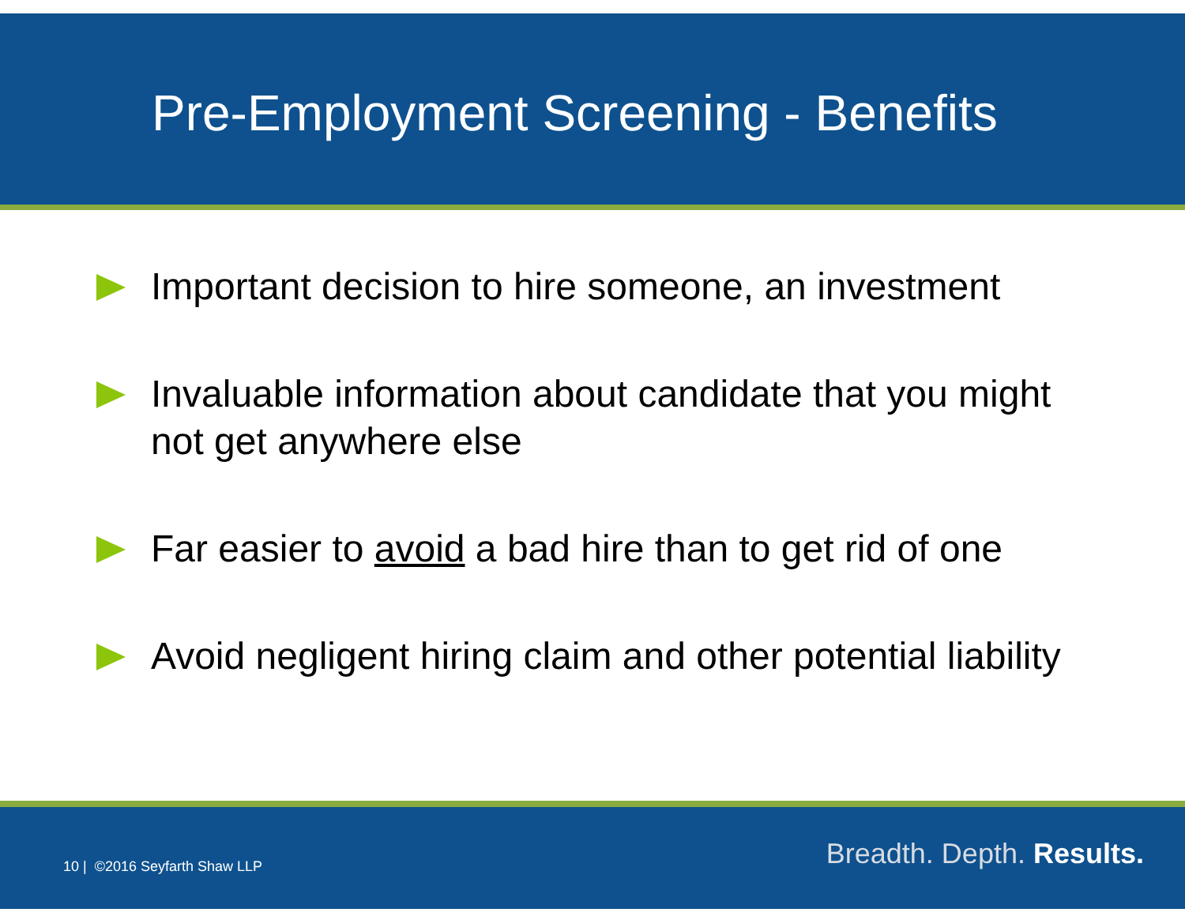Pre-Employment Screening - Benefits
Important decision to hire someone, an investment
Invaluable information about candidate that you might not get anywhere else
Far easier to avoid a bad hire than to get rid of one
Avoid negligent hiring claim and other potential liability
10 | ©2016 Seyfarth Shaw LLP Breadth. Depth. Results.